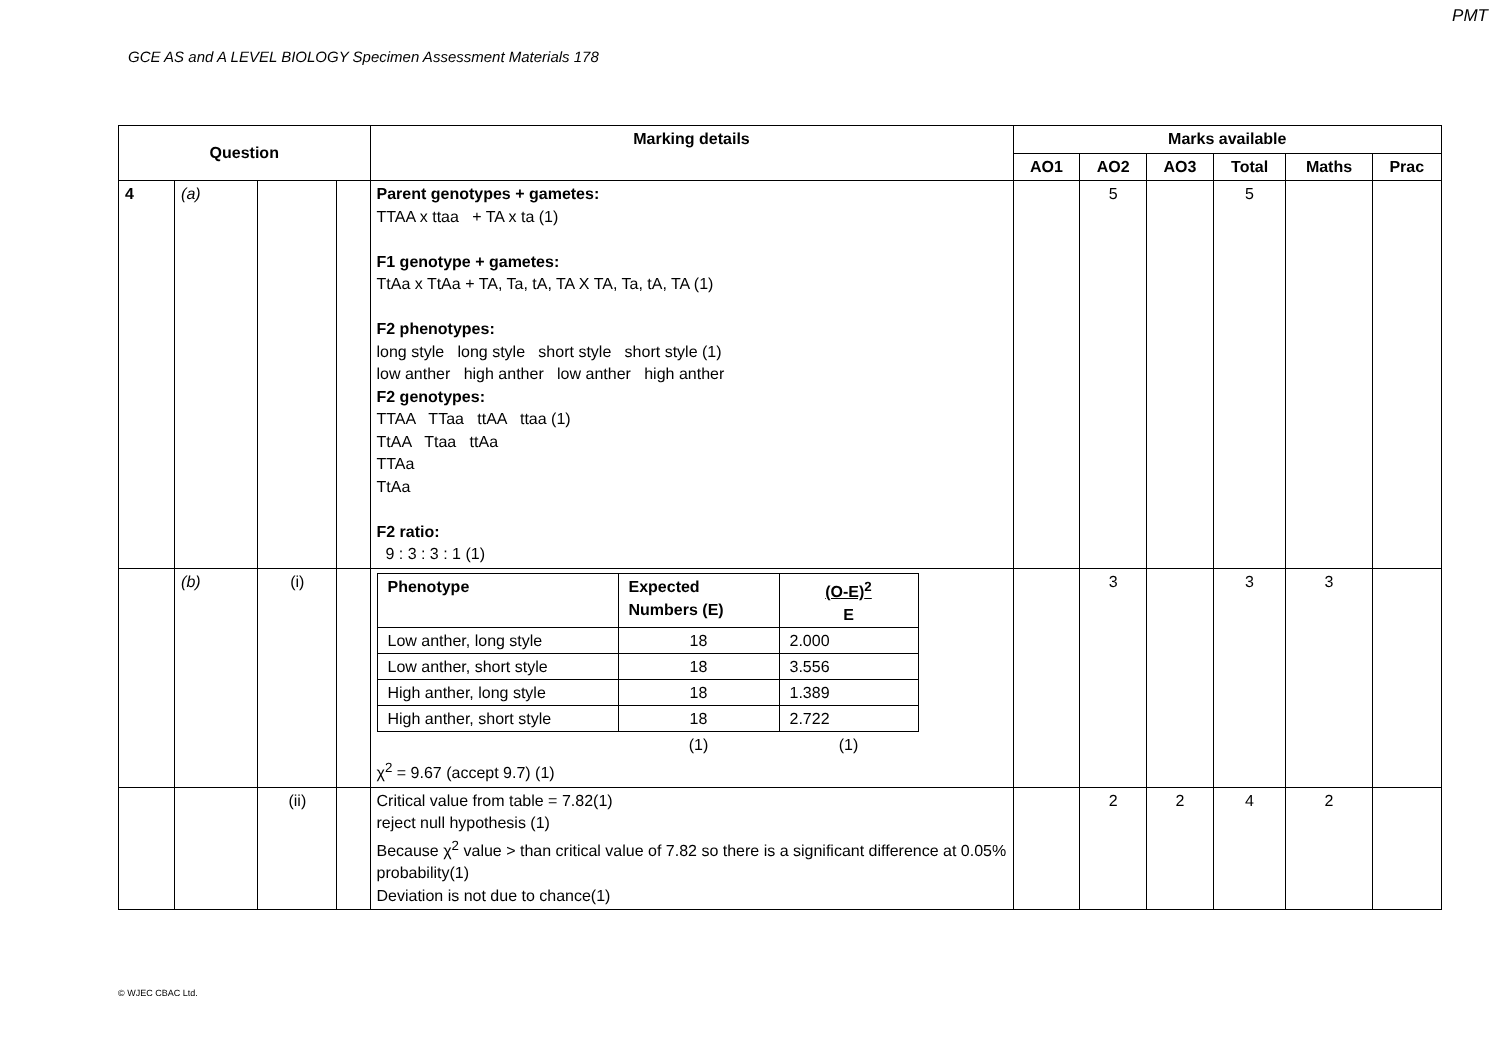PMT
GCE AS and A LEVEL BIOLOGY Specimen Assessment Materials 178
| Question | | | | Marking details | Marks available | | | | | |
| --- | --- | --- | --- | --- | --- | --- | --- | --- | --- | --- |
| | | | | | AO1 | AO2 | AO3 | Total | Maths | Prac |
| 4 | (a) | | | Parent genotypes + gametes: TTAA x ttaa + TA x ta (1) F1 genotype + gametes: TtAa x TtAa + TA, Ta, tA, TA X TA, Ta, tA, TA (1) F2 phenotypes: long style long style short style short style (1) low anther high anther low anther high anther F2 genotypes: TTAA TTaa ttAA ttaa (1) TtAA Ttaa ttAa TTAa TtAa F2 ratio: 9 : 3 : 3 : 1 (1) | | 5 | | 5 | | |
| | (b) | (i) | | / Phenotype / Expected Numbers (E) / (O-E)<sup>2</sup> E / / Low anther, long style / 18 / 2.000 / / Low anther, short style / 18 / 3.556 / / High anther, long style / 18 / 1.389 / / High anther, short style / 18 / 2.722 / / / (1) / (1) / χ<sup>2</sup> = 9.67 (accept 9.7) (1) | | 3 | | 3 | 3 | |
| | | (ii) | | Critical value from table = 7.82(1) reject null hypothesis (1) Because χ<sup>2</sup> value > than critical value of 7.82 so there is a significant difference at 0.05% probability(1) Deviation is not due to chance(1) | | 2 | 2 | 4 | 2 | |
© WJEC CBAC Ltd.